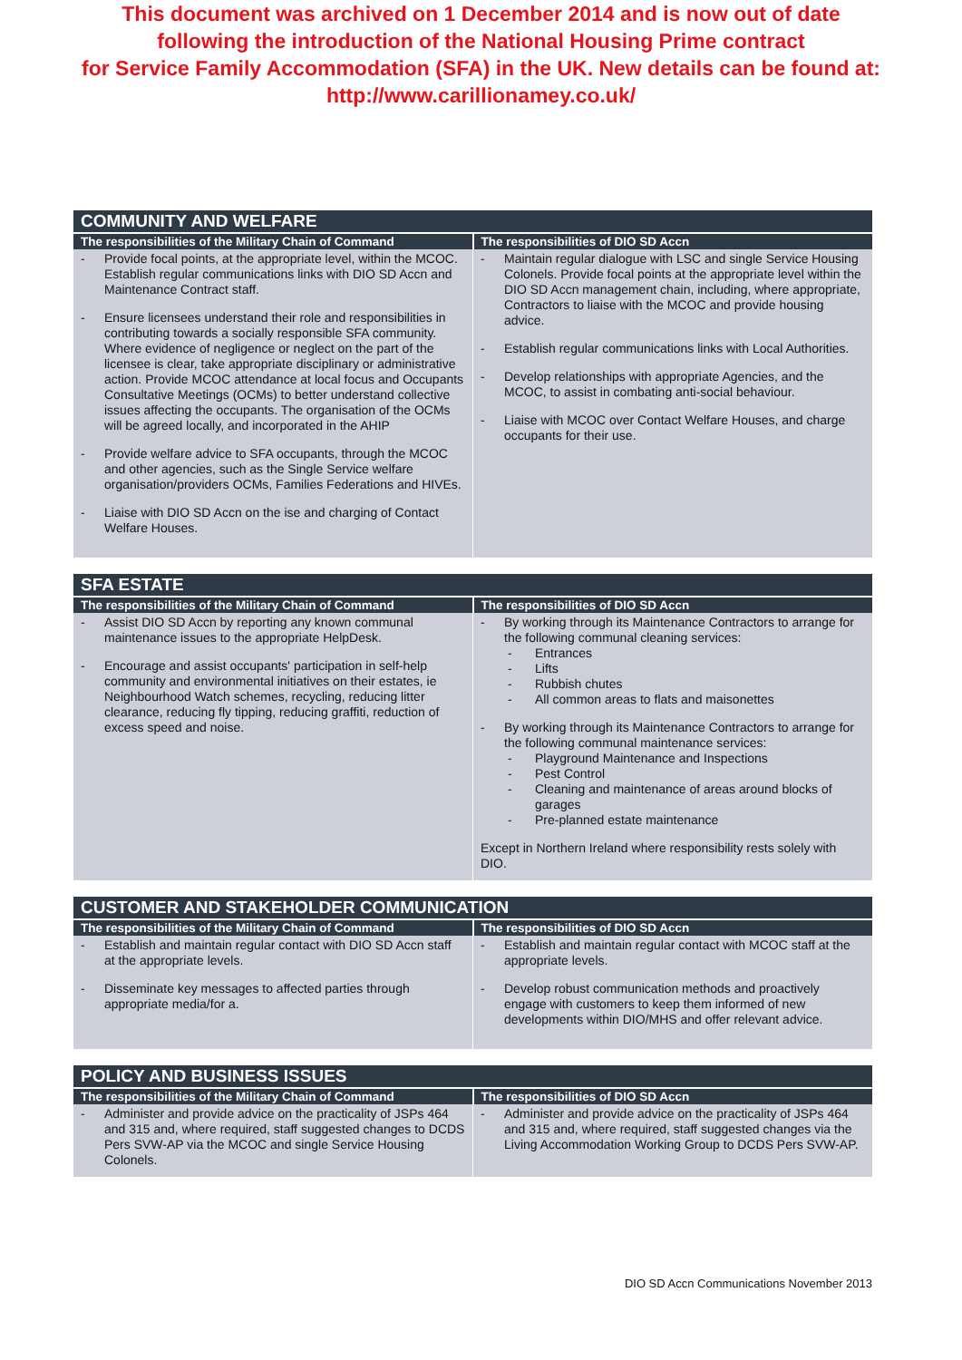This document was archived on 1 December 2014 and is now out of date
following the introduction of the National Housing Prime contract
for Service Family Accommodation (SFA) in the UK. New details can be found at:
http://www.carillionamey.co.uk/
| COMMUNITY AND WELFARE | |
| --- | --- |
| The responsibilities of the Military Chain of Command | The responsibilities of DIO SD Accn |
| - Provide focal points, at the appropriate level, within the MCOC. Establish regular communications links with DIO SD Accn and Maintenance Contract staff. - Ensure licensees understand their role and responsibilities in contributing towards a socially responsible SFA community. Where evidence of negligence or neglect on the part of the licensee is clear, take appropriate disciplinary or administrative action. Provide MCOC attendance at local focus and Occupants Consultative Meetings (OCMs) to better understand collective issues affecting the occupants. The organisation of the OCMs will be agreed locally, and incorporated in the AHIP - Provide welfare advice to SFA occupants, through the MCOC and other agencies, such as the Single Service welfare organisation/providers OCMs, Families Federations and HIVEs. - Liaise with DIO SD Accn on the ise and charging of Contact Welfare Houses. | - Maintain regular dialogue with LSC and single Service Housing Colonels. Provide focal points at the appropriate level within the DIO SD Accn management chain, including, where appropriate, Contractors to liaise with the MCOC and provide housing advice. - Establish regular communications links with Local Authorities. - Develop relationships with appropriate Agencies, and the MCOC, to assist in combating anti-social behaviour. - Liaise with MCOC over Contact Welfare Houses, and charge occupants for their use. |
| SFA ESTATE | |
| --- | --- |
| The responsibilities of the Military Chain of Command | The responsibilities of DIO SD Accn |
| - Assist DIO SD Accn by reporting any known communal maintenance issues to the appropriate HelpDesk. - Encourage and assist occupants' participation in self-help community and environmental initiatives on their estates, ie Neighbourhood Watch schemes, recycling, reducing litter clearance, reducing fly tipping, reducing graffiti, reduction of excess speed and noise. | - By working through its Maintenance Contractors to arrange for the following communal cleaning services: - Entrances - Lifts - Rubbish chutes - All common areas to flats and maisonettes - By working through its Maintenance Contractors to arrange for the following communal maintenance services: - Playground Maintenance and Inspections - Pest Control - Cleaning and maintenance of areas around blocks of garages - Pre-planned estate maintenance Except in Northern Ireland where responsibility rests solely with DIO. |
| CUSTOMER AND STAKEHOLDER COMMUNICATION | |
| --- | --- |
| The responsibilities of the Military Chain of Command | The responsibilities of DIO SD Accn |
| - Establish and maintain regular contact with DIO SD Accn staff at the appropriate levels. - Disseminate key messages to affected parties through appropriate media/for a. | - Establish and maintain regular contact with MCOC staff at the appropriate levels. - Develop robust communication methods and proactively engage with customers to keep them informed of new developments within DIO/MHS and offer relevant advice. |
| POLICY AND BUSINESS ISSUES | |
| --- | --- |
| The responsibilities of the Military Chain of Command | The responsibilities of DIO SD Accn |
| - Administer and provide advice on the practicality of JSPs 464 and 315 and, where required, staff suggested changes to DCDS Pers SVW-AP via the MCOC and single Service Housing Colonels. | - Administer and provide advice on the practicality of JSPs 464 and 315 and, where required, staff suggested changes via the Living Accommodation Working Group to DCDS Pers SVW-AP. |
DIO SD Accn Communications November 2013